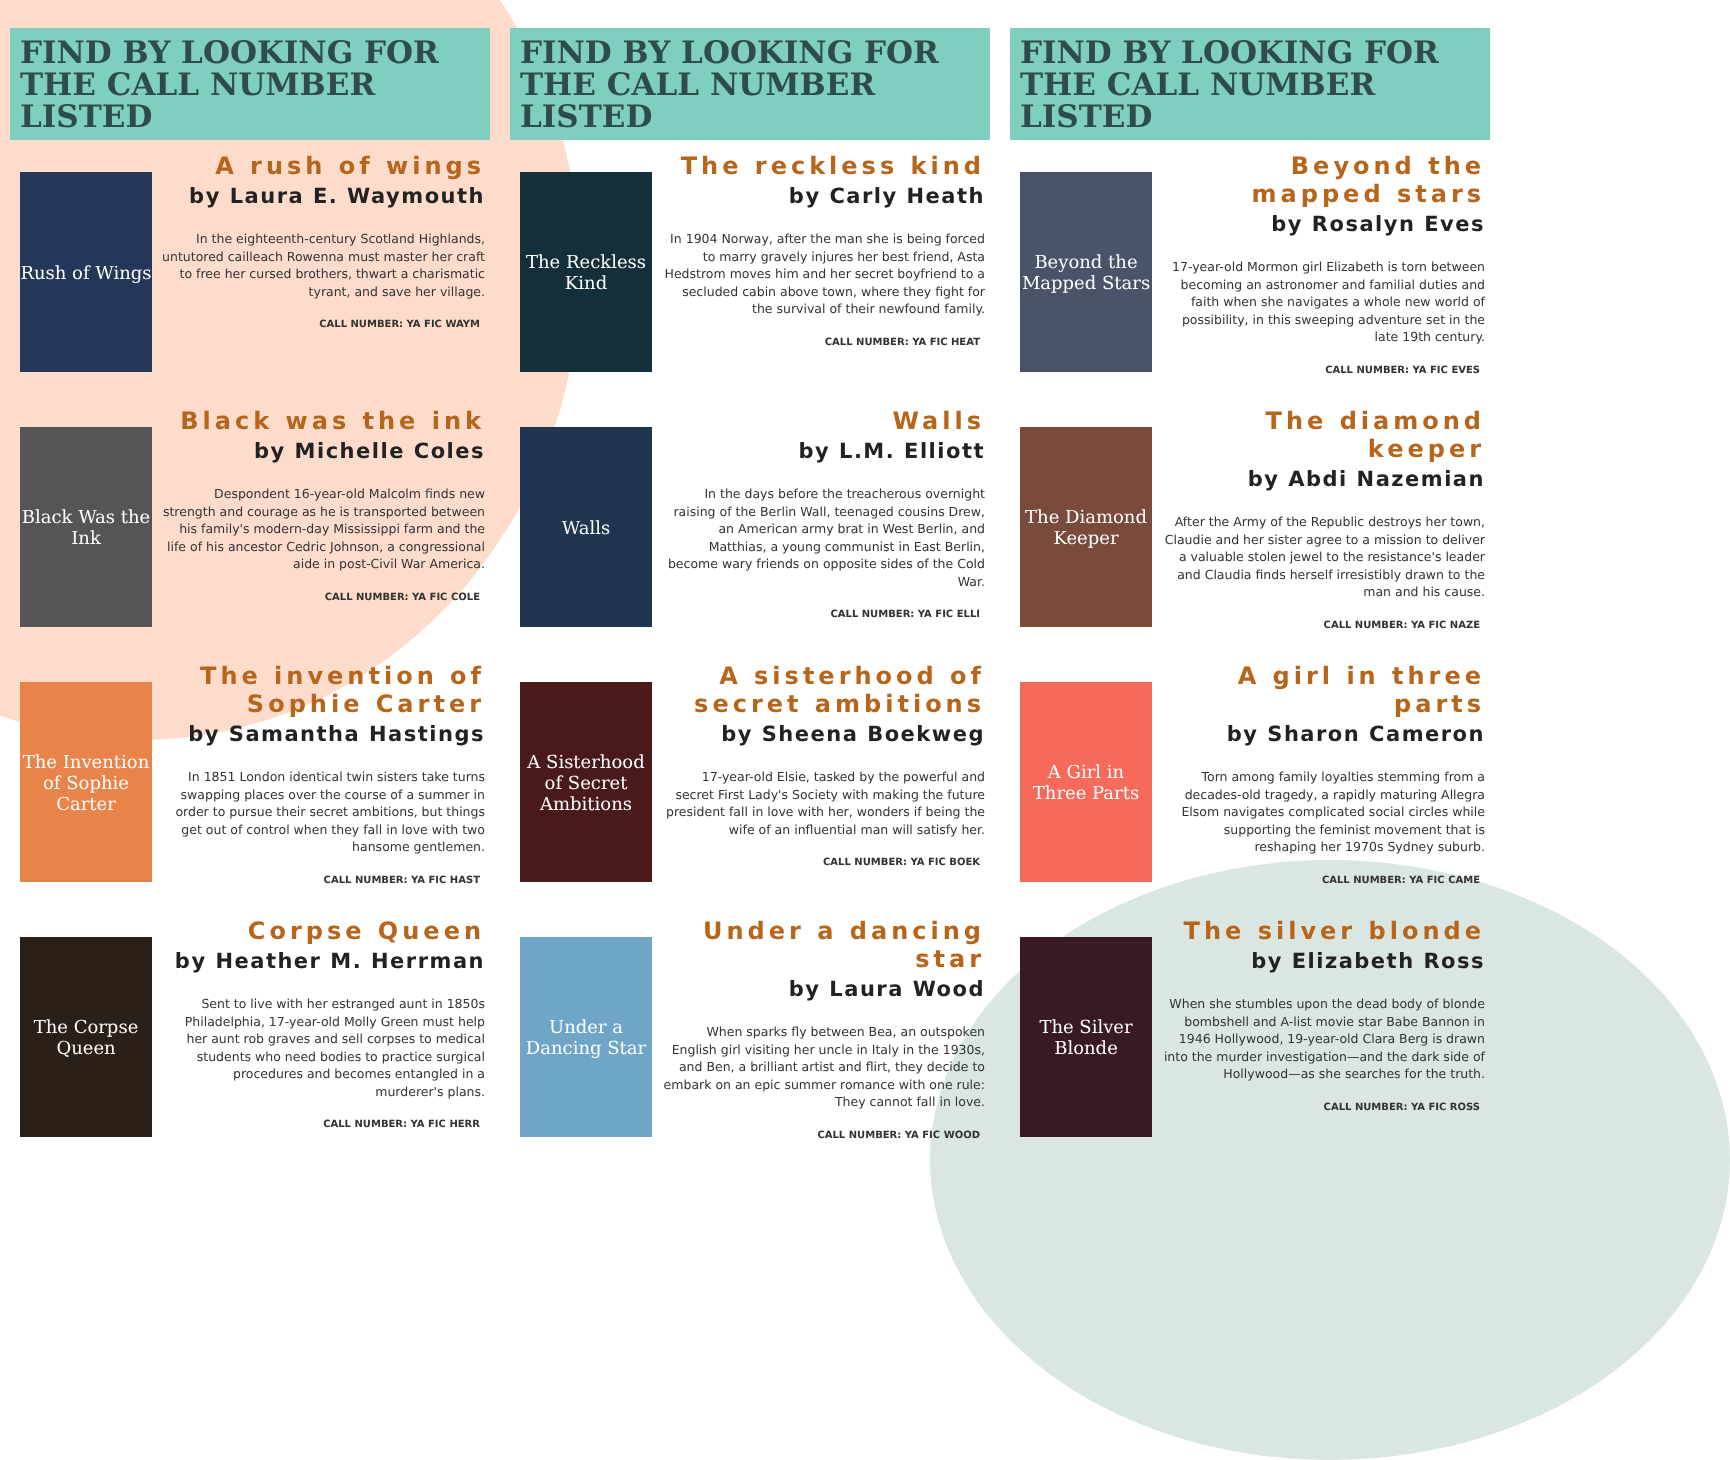FIND BY LOOKING FOR THE CALL NUMBER LISTED
Rush of Wings
A rush of wings
by Laura E. Waymouth
In the eighteenth-century Scotland Highlands, untutored cailleach Rowenna must master her craft to free her cursed brothers, thwart a charismatic tyrant, and save her village.
CALL NUMBER: YA FIC WAYM
Black Was the Ink
Black was the ink
by Michelle Coles
Despondent 16-year-old Malcolm finds new strength and courage as he is transported between his family's modern-day Mississippi farm and the life of his ancestor Cedric Johnson, a congressional aide in post-Civil War America.
CALL NUMBER: YA FIC COLE
The Invention of Sophie Carter
The invention of Sophie Carter
by Samantha Hastings
In 1851 London identical twin sisters take turns swapping places over the course of a summer in order to pursue their secret ambitions, but things get out of control when they fall in love with two hansome gentlemen.
CALL NUMBER: YA FIC HAST
The Corpse Queen
Corpse Queen
by Heather M. Herrman
Sent to live with her estranged aunt in 1850s Philadelphia, 17-year-old Molly Green must help her aunt rob graves and sell corpses to medical students who need bodies to practice surgical procedures and becomes entangled in a murderer's plans.
CALL NUMBER: YA FIC HERR
FIND BY LOOKING FOR THE CALL NUMBER LISTED
The Reckless Kind
The reckless kind
by Carly Heath
In 1904 Norway, after the man she is being forced to marry gravely injures her best friend, Asta Hedstrom moves him and her secret boyfriend to a secluded cabin above town, where they fight for the survival of their newfound family.
CALL NUMBER: YA FIC HEAT
Walls
Walls
by L.M. Elliott
In the days before the treacherous overnight raising of the Berlin Wall, teenaged cousins Drew, an American army brat in West Berlin, and Matthias, a young communist in East Berlin, become wary friends on opposite sides of the Cold War.
CALL NUMBER: YA FIC ELLI
A Sisterhood of Secret Ambitions
A sisterhood of secret ambitions
by Sheena Boekweg
17-year-old Elsie, tasked by the powerful and secret First Lady's Society with making the future president fall in love with her, wonders if being the wife of an influential man will satisfy her.
CALL NUMBER: YA FIC BOEK
Under a Dancing Star
Under a dancing star
by Laura Wood
When sparks fly between Bea, an outspoken English girl visiting her uncle in Italy in the 1930s, and Ben, a brilliant artist and flirt, they decide to embark on an epic summer romance with one rule: They cannot fall in love.
CALL NUMBER: YA FIC WOOD
FIND BY LOOKING FOR THE CALL NUMBER LISTED
Beyond the Mapped Stars
Beyond the mapped stars
by Rosalyn Eves
17-year-old Mormon girl Elizabeth is torn between becoming an astronomer and familial duties and faith when she navigates a whole new world of possibility, in this sweeping adventure set in the late 19th century.
CALL NUMBER: YA FIC EVES
The Diamond Keeper
The diamond keeper
by Abdi Nazemian
After the Army of the Republic destroys her town, Claudie and her sister agree to a mission to deliver a valuable stolen jewel to the resistance's leader and Claudia finds herself irresistibly drawn to the man and his cause.
CALL NUMBER: YA FIC NAZE
A Girl in Three Parts
A girl in three parts
by Sharon Cameron
Torn among family loyalties stemming from a decades-old tragedy, a rapidly maturing Allegra Elsom navigates complicated social circles while supporting the feminist movement that is reshaping her 1970s Sydney suburb.
CALL NUMBER: YA FIC CAME
The Silver Blonde
The silver blonde
by Elizabeth Ross
When she stumbles upon the dead body of blonde bombshell and A-list movie star Babe Bannon in 1946 Hollywood, 19-year-old Clara Berg is drawn into the murder investigation—and the dark side of Hollywood—as she searches for the truth.
CALL NUMBER: YA FIC ROSS